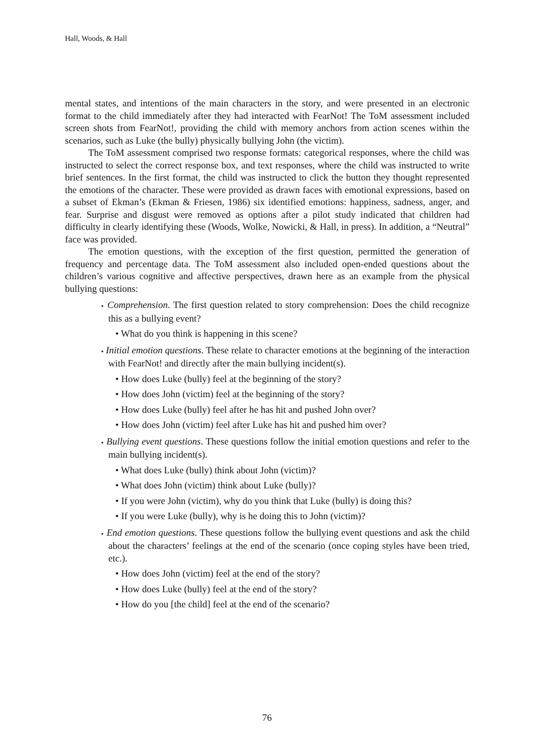Hall, Woods, & Hall
mental states, and intentions of the main characters in the story, and were presented in an electronic format to the child immediately after they had interacted with FearNot! The ToM assessment included screen shots from FearNot!, providing the child with memory anchors from action scenes within the scenarios, such as Luke (the bully) physically bullying John (the victim).
The ToM assessment comprised two response formats: categorical responses, where the child was instructed to select the correct response box, and text responses, where the child was instructed to write brief sentences. In the first format, the child was instructed to click the button they thought represented the emotions of the character. These were provided as drawn faces with emotional expressions, based on a subset of Ekman’s (Ekman & Friesen, 1986) six identified emotions: happiness, sadness, anger, and fear. Surprise and disgust were removed as options after a pilot study indicated that children had difficulty in clearly identifying these (Woods, Wolke, Nowicki, & Hall, in press). In addition, a “Neutral” face was provided.
The emotion questions, with the exception of the first question, permitted the generation of frequency and percentage data. The ToM assessment also included open-ended questions about the children’s various cognitive and affective perspectives, drawn here as an example from the physical bullying questions:
▪ Comprehension. The first question related to story comprehension: Does the child recognize this as a bullying event?
• What do you think is happening in this scene?
▪ Initial emotion questions. These relate to character emotions at the beginning of the interaction with FearNot! and directly after the main bullying incident(s).
• How does Luke (bully) feel at the beginning of the story?
• How does John (victim) feel at the beginning of the story?
• How does Luke (bully) feel after he has hit and pushed John over?
• How does John (victim) feel after Luke has hit and pushed him over?
▪ Bullying event questions. These questions follow the initial emotion questions and refer to the main bullying incident(s).
• What does Luke (bully) think about John (victim)?
• What does John (victim) think about Luke (bully)?
• If you were John (victim), why do you think that Luke (bully) is doing this?
• If you were Luke (bully), why is he doing this to John (victim)?
▪ End emotion questions. These questions follow the bullying event questions and ask the child about the characters’ feelings at the end of the scenario (once coping styles have been tried, etc.).
• How does John (victim) feel at the end of the story?
• How does Luke (bully) feel at the end of the story?
• How do you [the child] feel at the end of the scenario?
76